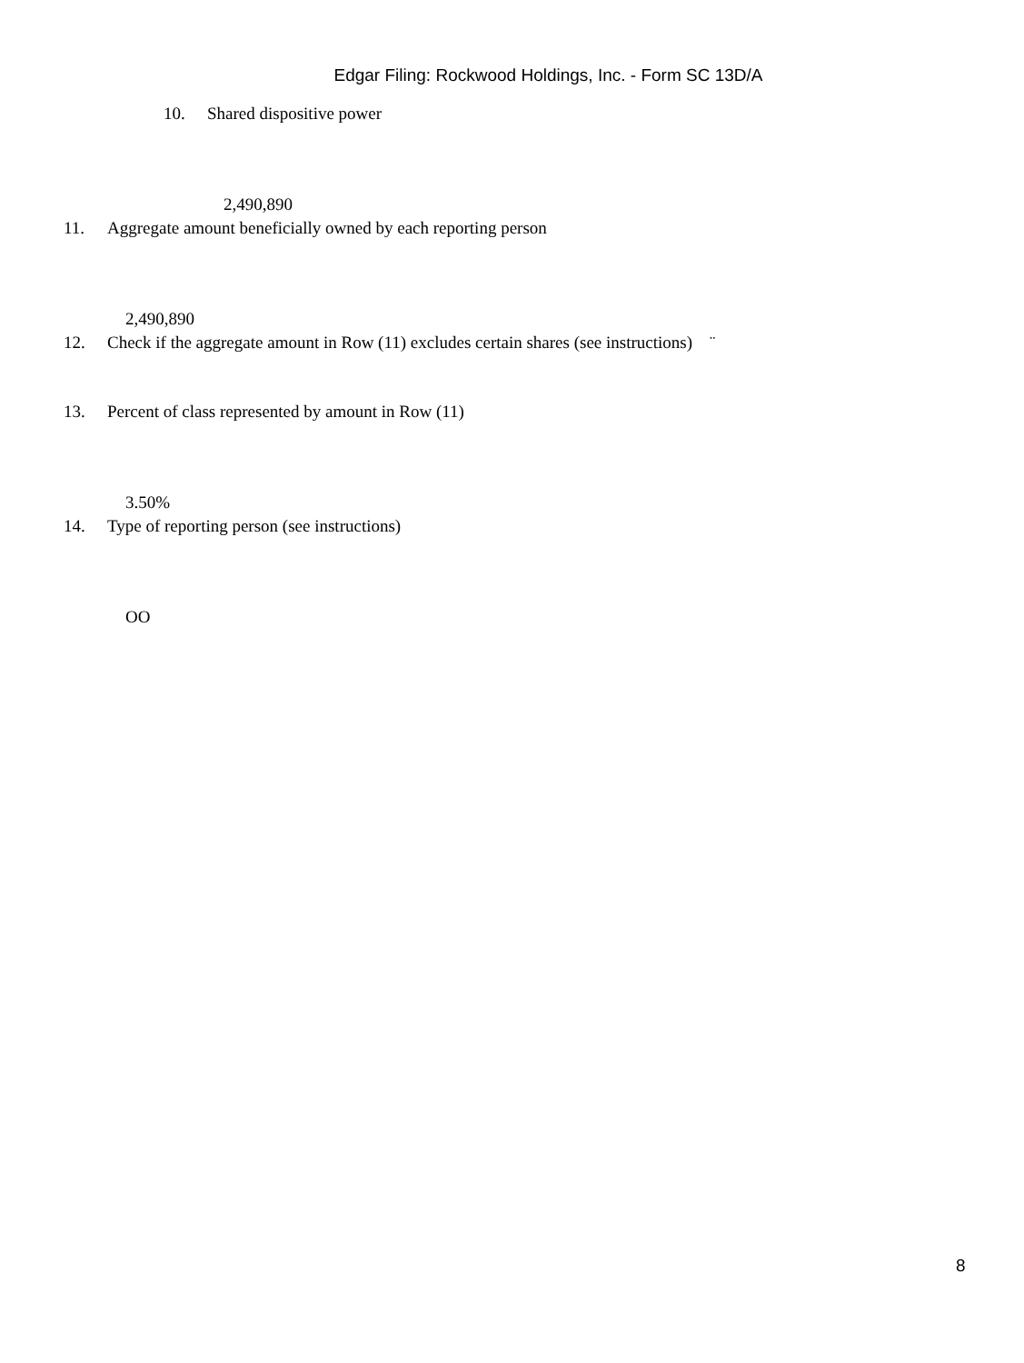Edgar Filing: Rockwood Holdings, Inc. - Form SC 13D/A
10. Shared dispositive power
2,490,890
11. Aggregate amount beneficially owned by each reporting person
2,490,890
12. Check if the aggregate amount in Row (11) excludes certain shares (see instructions) ¨
13. Percent of class represented by amount in Row (11)
3.50%
14. Type of reporting person (see instructions)
OO
8